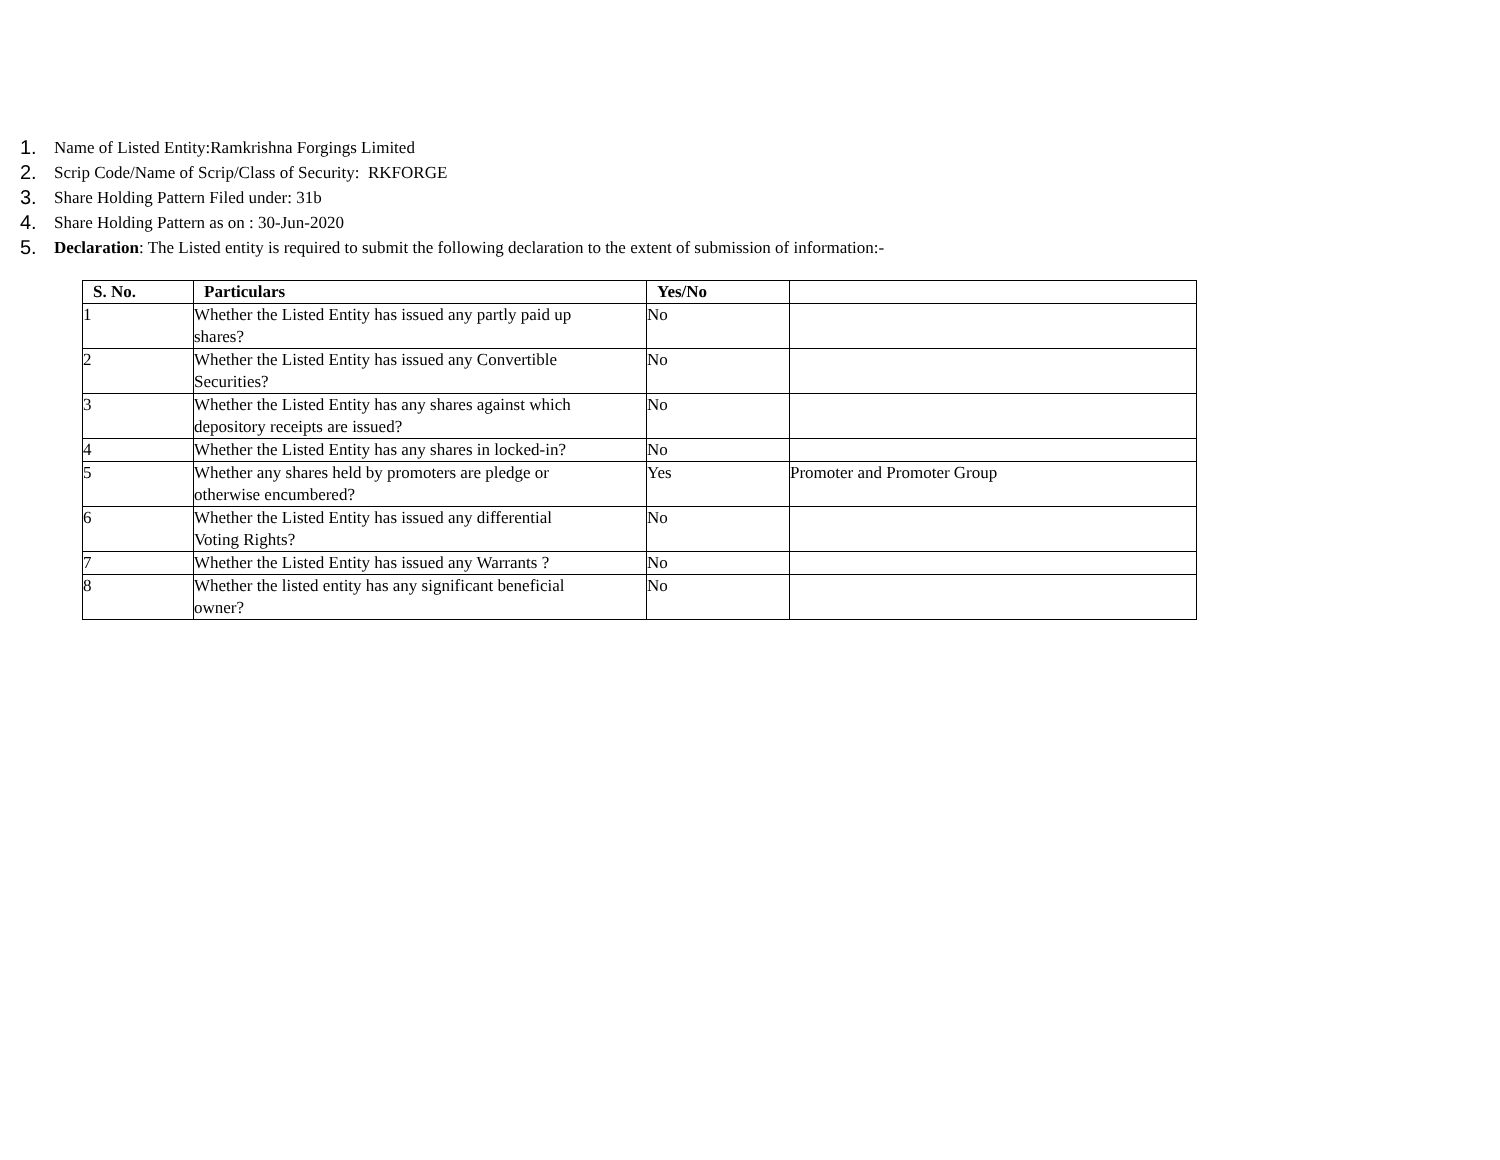1. Name of Listed Entity:Ramkrishna Forgings Limited
2. Scrip Code/Name of Scrip/Class of Security: RKFORGE
3. Share Holding Pattern Filed under: 31b
4. Share Holding Pattern as on : 30-Jun-2020
5. Declaration: The Listed entity is required to submit the following declaration to the extent of submission of information:-
| S. No. | Particulars | Yes/No | |
| --- | --- | --- | --- |
| 1 | Whether the Listed Entity has issued any partly paid up shares? | No | |
| 2 | Whether the Listed Entity has issued any Convertible Securities? | No | |
| 3 | Whether the Listed Entity has any shares against which depository receipts are issued? | No | |
| 4 | Whether the Listed Entity has any shares in locked-in? | No | |
| 5 | Whether any shares held by promoters are pledge or otherwise encumbered? | Yes | Promoter and Promoter Group |
| 6 | Whether the Listed Entity has issued any differential Voting Rights? | No | |
| 7 | Whether the Listed Entity has issued any Warrants ? | No | |
| 8 | Whether the listed entity has any significant beneficial owner? | No | |